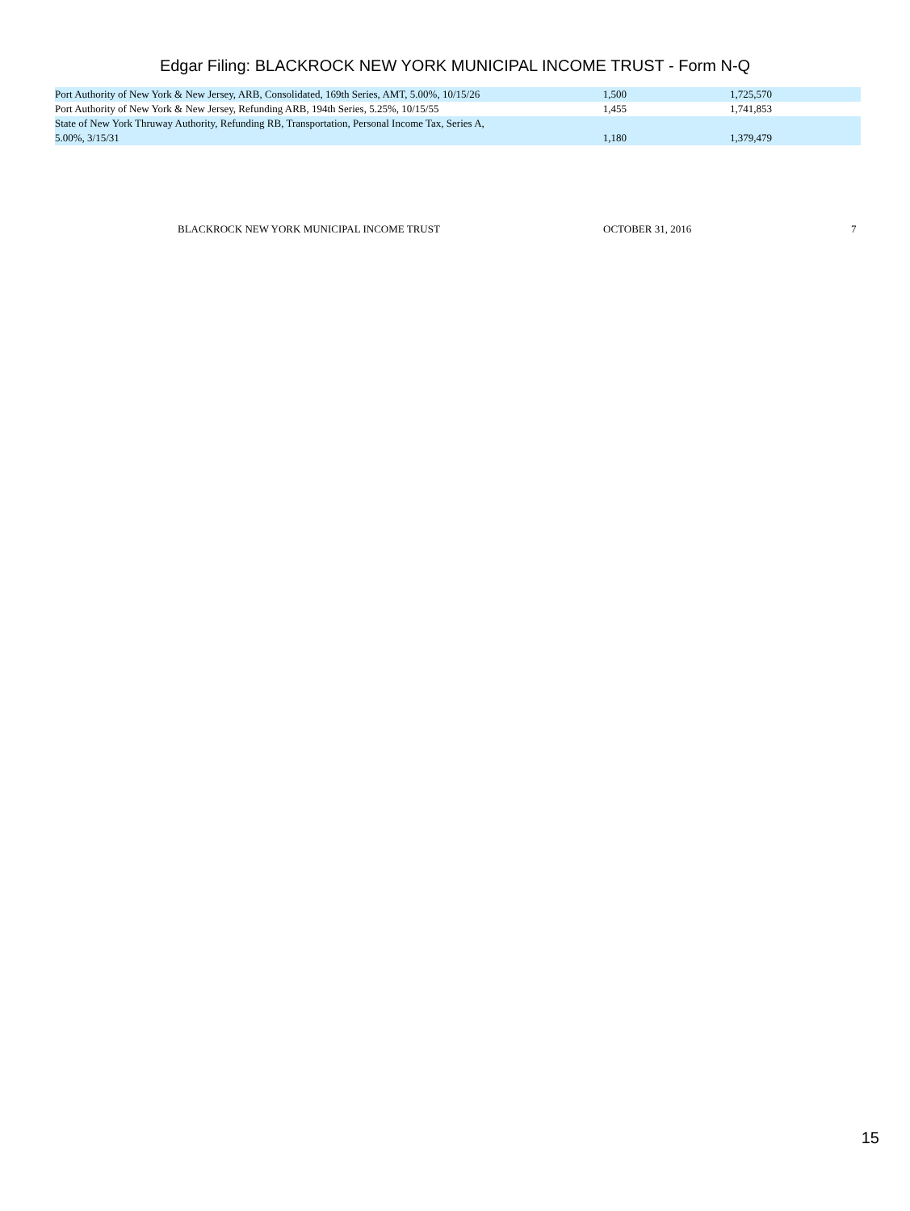Edgar Filing: BLACKROCK NEW YORK MUNICIPAL INCOME TRUST - Form N-Q
| Port Authority of New York & New Jersey, ARB, Consolidated, 169th Series, AMT, 5.00%, 10/15/26 | 1,500 | 1,725,570 |
| Port Authority of New York & New Jersey, Refunding ARB, 194th Series, 5.25%, 10/15/55 | 1,455 | 1,741,853 |
| State of New York Thruway Authority, Refunding RB, Transportation, Personal Income Tax, Series A, 5.00%, 3/15/31 | 1,180 | 1,379,479 |
BLACKROCK NEW YORK MUNICIPAL INCOME TRUST OCTOBER 31, 2016 7
15